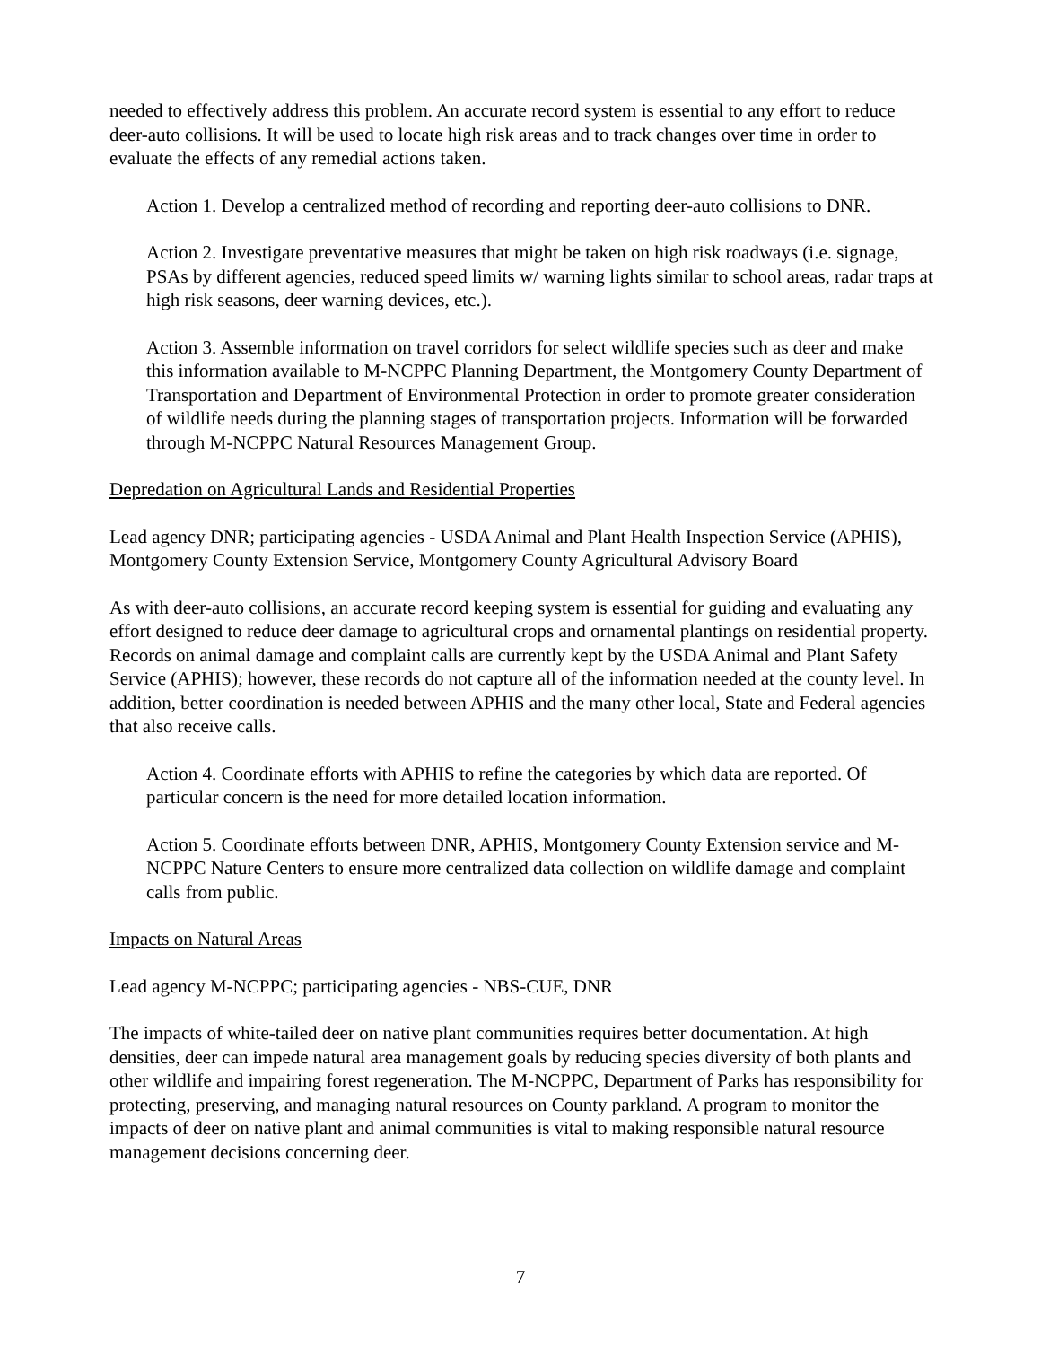needed to effectively address this problem. An accurate record system is essential to any effort to reduce deer-auto collisions. It will be used to locate high risk areas and to track changes over time in order to evaluate the effects of any remedial actions taken.
Action 1. Develop a centralized method of recording and reporting deer-auto collisions to DNR.
Action 2. Investigate preventative measures that might be taken on high risk roadways (i.e. signage, PSAs by different agencies, reduced speed limits w/ warning lights similar to school areas, radar traps at high risk seasons, deer warning devices, etc.).
Action 3. Assemble information on travel corridors for select wildlife species such as deer and make this information available to M-NCPPC Planning Department, the Montgomery County Department of Transportation and Department of Environmental Protection in order to promote greater consideration of wildlife needs during the planning stages of transportation projects. Information will be forwarded through M-NCPPC Natural Resources Management Group.
Depredation on Agricultural Lands and Residential Properties
Lead agency DNR; participating agencies - USDA Animal and Plant Health Inspection Service (APHIS), Montgomery County Extension Service, Montgomery County Agricultural Advisory Board
As with deer-auto collisions, an accurate record keeping system is essential for guiding and evaluating any effort designed to reduce deer damage to agricultural crops and ornamental plantings on residential property. Records on animal damage and complaint calls are currently kept by the USDA Animal and Plant Safety Service (APHIS); however, these records do not capture all of the information needed at the county level. In addition, better coordination is needed between APHIS and the many other local, State and Federal agencies that also receive calls.
Action 4. Coordinate efforts with APHIS to refine the categories by which data are reported. Of particular concern is the need for more detailed location information.
Action 5. Coordinate efforts between DNR, APHIS, Montgomery County Extension service and M-NCPPC Nature Centers to ensure more centralized data collection on wildlife damage and complaint calls from public.
Impacts on Natural Areas
Lead agency M-NCPPC; participating agencies - NBS-CUE, DNR
The impacts of white-tailed deer on native plant communities requires better documentation. At high densities, deer can impede natural area management goals by reducing species diversity of both plants and other wildlife and impairing forest regeneration. The M-NCPPC, Department of Parks has responsibility for protecting, preserving, and managing natural resources on County parkland. A program to monitor the impacts of deer on native plant and animal communities is vital to making responsible natural resource management decisions concerning deer.
7